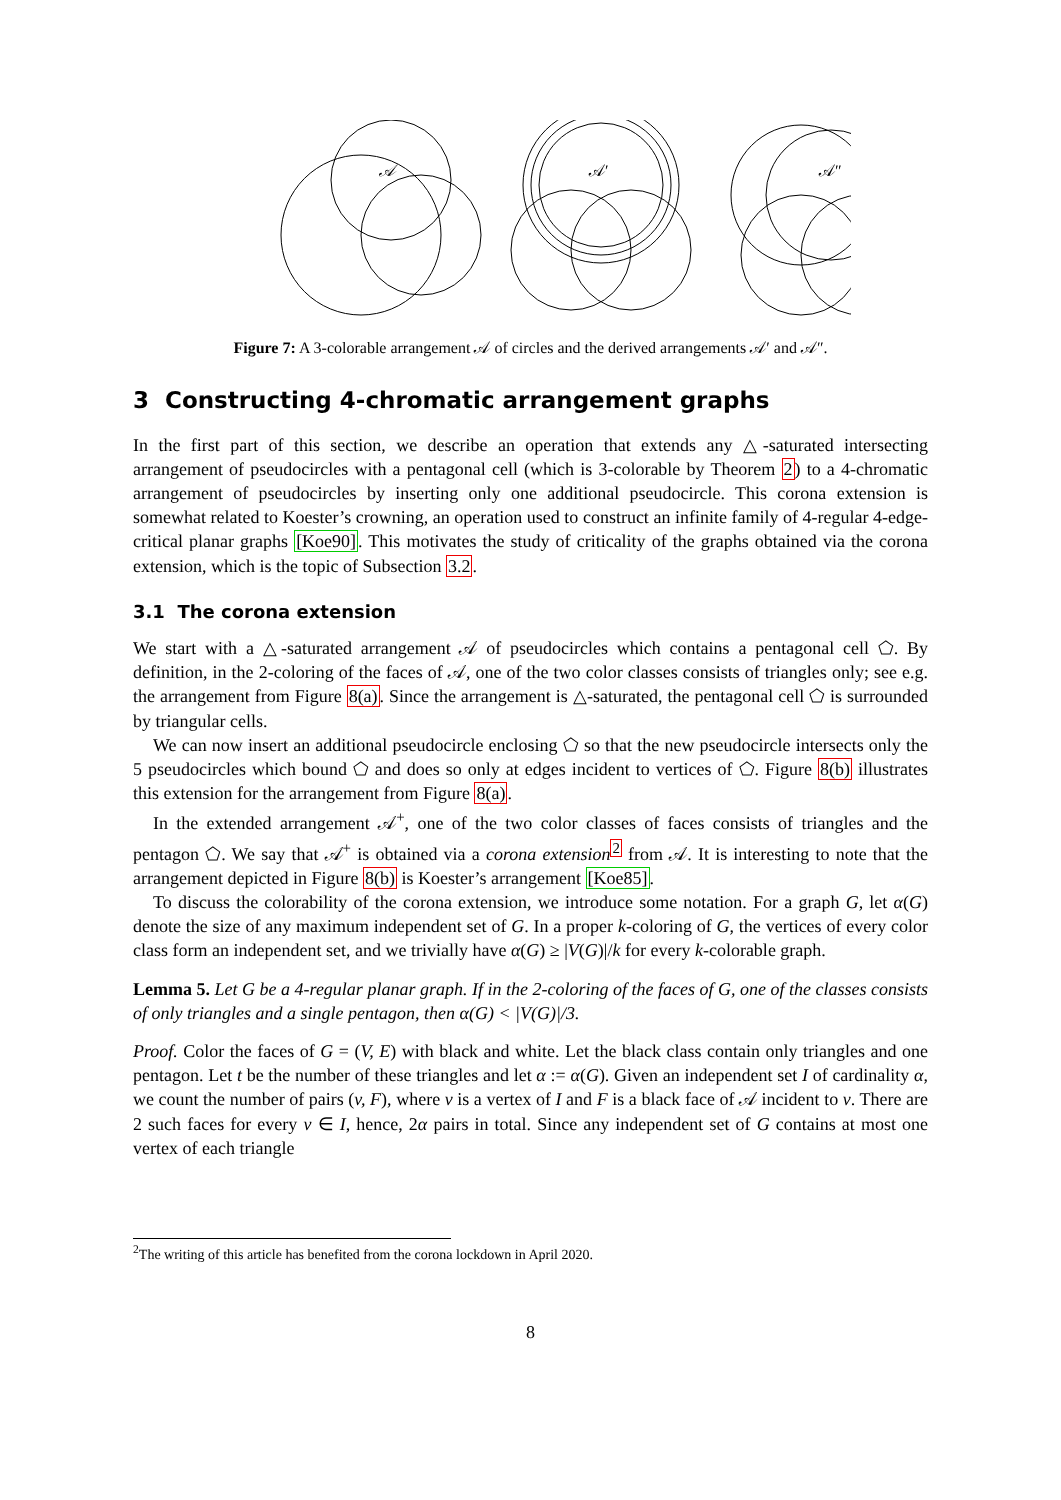𝒜
𝒜′
𝒜″
Figure 7: A 3-colorable arrangement 𝒜 of circles and the derived arrangements 𝒜′ and 𝒜″.
3 Constructing 4-chromatic arrangement graphs
In the first part of this section, we describe an operation that extends any △-saturated intersecting arrangement of pseudocircles with a pentagonal cell (which is 3-colorable by Theorem 2) to a 4-chromatic arrangement of pseudocircles by inserting only one additional pseudocircle. This corona extension is somewhat related to Koester’s crowning, an operation used to construct an infinite family of 4-regular 4-edge-critical planar graphs [Koe90]. This motivates the study of criticality of the graphs obtained via the corona extension, which is the topic of Subsection 3.2.
3.1 The corona extension
We start with a △-saturated arrangement 𝒜 of pseudocircles which contains a pentagonal cell ⬠. By definition, in the 2-coloring of the faces of 𝒜, one of the two color classes consists of triangles only; see e.g. the arrangement from Figure 8(a). Since the arrangement is △-saturated, the pentagonal cell ⬠ is surrounded by triangular cells.
We can now insert an additional pseudocircle enclosing ⬠ so that the new pseudocircle intersects only the 5 pseudocircles which bound ⬠ and does so only at edges incident to vertices of ⬠. Figure 8(b) illustrates this extension for the arrangement from Figure 8(a).
In the extended arrangement 𝒜<sup>+</sup>, one of the two color classes of faces consists of triangles and the pentagon ⬠. We say that 𝒜<sup>+</sup> is obtained via a corona extension<sup>2</sup> from 𝒜. It is interesting to note that the arrangement depicted in Figure 8(b) is Koester’s arrangement [Koe85].
To discuss the colorability of the corona extension, we introduce some notation. For a graph G, let α(G) denote the size of any maximum independent set of G. In a proper k-coloring of G, the vertices of every color class form an independent set, and we trivially have α(G) ≥ |V(G)|/k for every k-colorable graph.
Lemma 5. Let G be a 4-regular planar graph. If in the 2-coloring of the faces of G, one of the classes consists of only triangles and a single pentagon, then α(G) < |V(G)|/3.
Proof. Color the faces of G = (V, E) with black and white. Let the black class contain only triangles and one pentagon. Let t be the number of these triangles and let α := α(G). Given an independent set I of cardinality α, we count the number of pairs (v, F), where v is a vertex of I and F is a black face of 𝒜 incident to v. There are 2 such faces for every v ∈ I, hence, 2α pairs in total. Since any independent set of G contains at most one vertex of each triangle
<sup>2</sup> The writing of this article has benefited from the corona lockdown in April 2020.
8